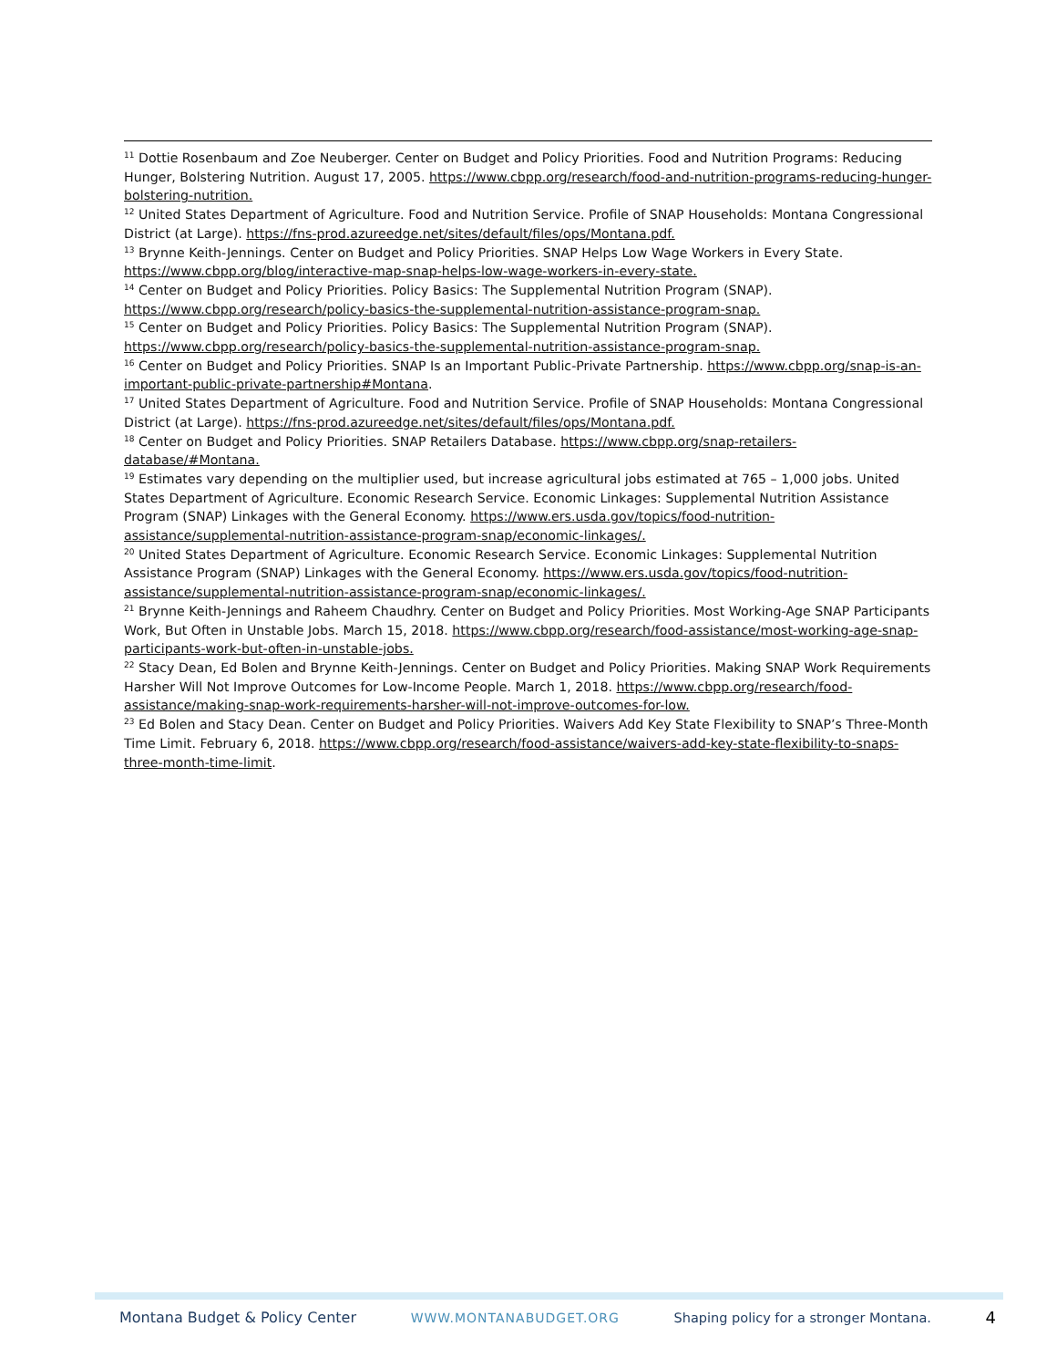<sup>11</sup> Dottie Rosenbaum and Zoe Neuberger. Center on Budget and Policy Priorities. Food and Nutrition Programs: Reducing Hunger, Bolstering Nutrition. August 17, 2005. https://www.cbpp.org/research/food-and-nutrition-programs-reducing-hunger-bolstering-nutrition.
<sup>12</sup> United States Department of Agriculture. Food and Nutrition Service. Profile of SNAP Households: Montana Congressional District (at Large). https://fns-prod.azureedge.net/sites/default/files/ops/Montana.pdf.
<sup>13</sup> Brynne Keith-Jennings. Center on Budget and Policy Priorities. SNAP Helps Low Wage Workers in Every State. https://www.cbpp.org/blog/interactive-map-snap-helps-low-wage-workers-in-every-state.
<sup>14</sup> Center on Budget and Policy Priorities. Policy Basics: The Supplemental Nutrition Program (SNAP). https://www.cbpp.org/research/policy-basics-the-supplemental-nutrition-assistance-program-snap.
<sup>15</sup> Center on Budget and Policy Priorities. Policy Basics: The Supplemental Nutrition Program (SNAP). https://www.cbpp.org/research/policy-basics-the-supplemental-nutrition-assistance-program-snap.
<sup>16</sup> Center on Budget and Policy Priorities. SNAP Is an Important Public-Private Partnership. https://www.cbpp.org/snap-is-an-important-public-private-partnership#Montana.
<sup>17</sup> United States Department of Agriculture. Food and Nutrition Service. Profile of SNAP Households: Montana Congressional District (at Large). https://fns-prod.azureedge.net/sites/default/files/ops/Montana.pdf.
<sup>18</sup> Center on Budget and Policy Priorities. SNAP Retailers Database. https://www.cbpp.org/snap-retailers-database/#Montana.
<sup>19</sup> Estimates vary depending on the multiplier used, but increase agricultural jobs estimated at 765 – 1,000 jobs. United States Department of Agriculture. Economic Research Service. Economic Linkages: Supplemental Nutrition Assistance Program (SNAP) Linkages with the General Economy. https://www.ers.usda.gov/topics/food-nutrition-assistance/supplemental-nutrition-assistance-program-snap/economic-linkages/.
<sup>20</sup> United States Department of Agriculture. Economic Research Service. Economic Linkages: Supplemental Nutrition Assistance Program (SNAP) Linkages with the General Economy. https://www.ers.usda.gov/topics/food-nutrition-assistance/supplemental-nutrition-assistance-program-snap/economic-linkages/.
<sup>21</sup> Brynne Keith-Jennings and Raheem Chaudhry. Center on Budget and Policy Priorities. Most Working-Age SNAP Participants Work, But Often in Unstable Jobs. March 15, 2018. https://www.cbpp.org/research/food-assistance/most-working-age-snap-participants-work-but-often-in-unstable-jobs.
<sup>22</sup> Stacy Dean, Ed Bolen and Brynne Keith-Jennings. Center on Budget and Policy Priorities. Making SNAP Work Requirements Harsher Will Not Improve Outcomes for Low-Income People. March 1, 2018. https://www.cbpp.org/research/food-assistance/making-snap-work-requirements-harsher-will-not-improve-outcomes-for-low.
<sup>23</sup> Ed Bolen and Stacy Dean. Center on Budget and Policy Priorities. Waivers Add Key State Flexibility to SNAP’s Three-Month Time Limit. February 6, 2018. https://www.cbpp.org/research/food-assistance/waivers-add-key-state-flexibility-to-snaps-three-month-time-limit.
Montana Budget & Policy Center WWW.MONTANABUDGET.ORG Shaping policy for a stronger Montana. 4